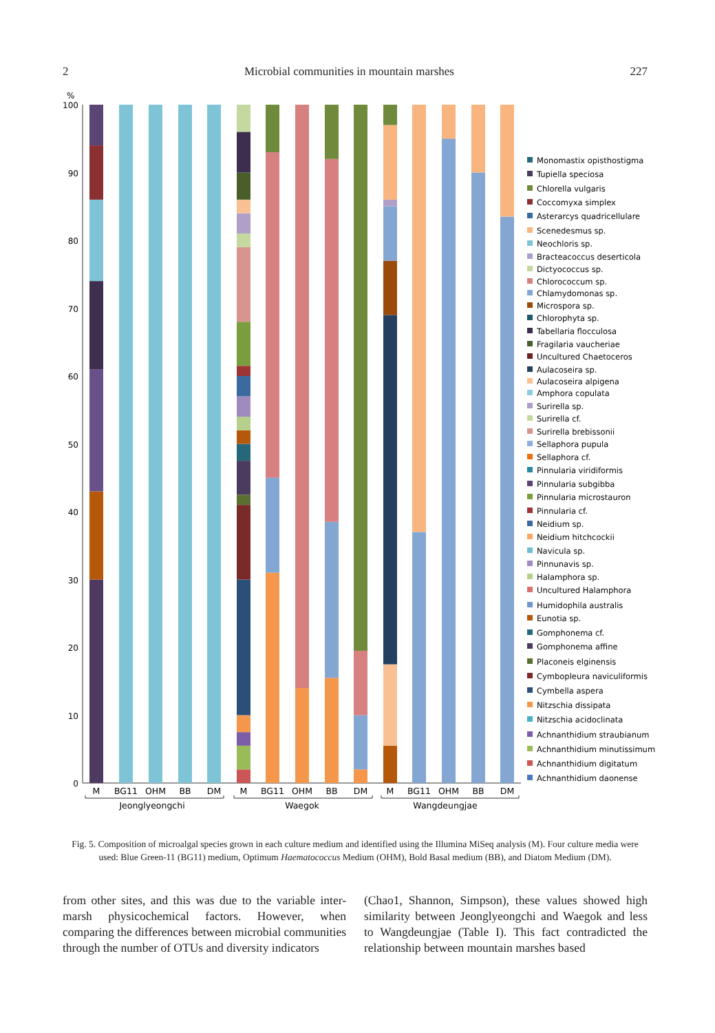2 Microbial communities in mountain marshes 227
%
100
90
80
70
60
50
40
30
20
10
0
M
BG11
OHM
BB
DM
M
BG11
OHM
BB
DM
M
BG11
OHM
BB
DM
Jeonglyeongchi
Waegok
Wangdeungjae
Monomastix opisthostigma
Tupiella speciosa
Chlorella vulgaris
Coccomyxa simplex
Asterarcys quadricellulare
Scenedesmus sp.
Neochloris sp.
Bracteacoccus deserticola
Dictyococcus sp.
Chlorococcum sp.
Chlamydomonas sp.
Microspora sp.
Chlorophyta sp.
Tabellaria flocculosa
Fragilaria vaucheriae
Uncultured Chaetoceros
Aulacoseira sp.
Aulacoseira alpigena
Amphora copulata
Surirella sp.
Surirella cf.
Surirella brebissonii
Sellaphora pupula
Sellaphora cf.
Pinnularia viridiformis
Pinnularia subgibba
Pinnularia microstauron
Pinnularia cf.
Neidium sp.
Neidium hitchcockii
Navicula sp.
Pinnunavis sp.
Halamphora sp.
Uncultured Halamphora
Humidophila australis
Eunotia sp.
Gomphonema cf.
Gomphonema affine
Placoneis elginensis
Cymbopleura naviculiformis
Cymbella aspera
Nitzschia dissipata
Nitzschia acidoclinata
Achnanthidium straubianum
Achnanthidium minutissimum
Achnanthidium digitatum
Achnanthidium daonense
Fig. 5. Composition of microalgal species grown in each culture medium and identified using the Illumina MiSeq analysis (M). Four culture media were used: Blue Green-11 (BG11) medium, Optimum Haematococcus Medium (OHM), Bold Basal medium (BB), and Diatom Medium (DM).
from other sites, and this was due to the variable inter-marsh physicochemical factors. However, when comparing the differences between microbial communities through the number of OTUs and diversity indicators
(Chao1, Shannon, Simpson), these values showed high similarity between Jeonglyeongchi and Waegok and less to Wangdeungjae (Table I). This fact contradicted the relationship between mountain marshes based